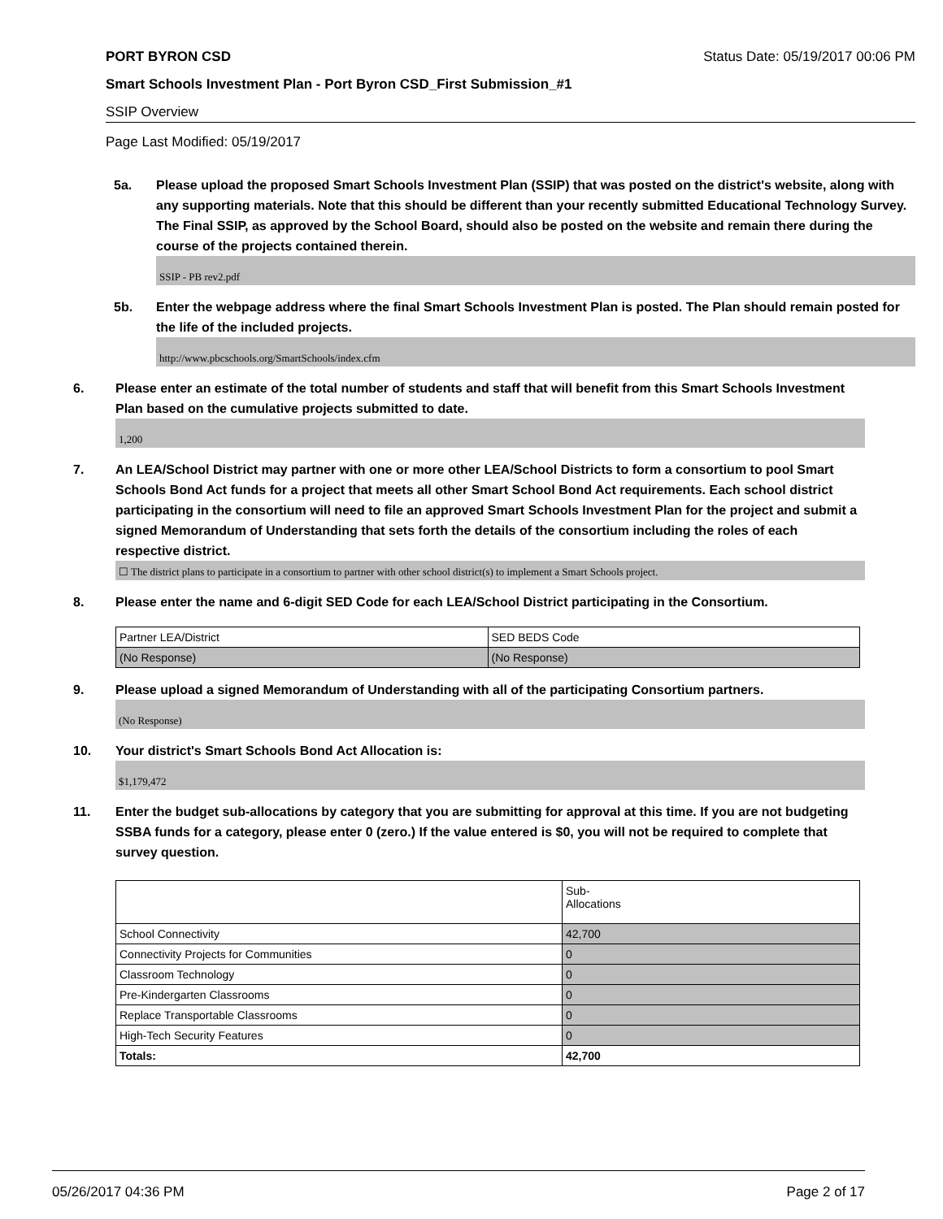PORT BYRON CSD Status Date: 05/19/2017 00:06 PM
Smart Schools Investment Plan - Port Byron CSD_First Submission_#1
SSIP Overview
Page Last Modified: 05/19/2017
5a. Please upload the proposed Smart Schools Investment Plan (SSIP) that was posted on the district's website, along with any supporting materials. Note that this should be different than your recently submitted Educational Technology Survey. The Final SSIP, as approved by the School Board, should also be posted on the website and remain there during the course of the projects contained therein.
SSIP - PB rev2.pdf
5b. Enter the webpage address where the final Smart Schools Investment Plan is posted. The Plan should remain posted for the life of the included projects.
http://www.pbcschools.org/SmartSchools/index.cfm
6. Please enter an estimate of the total number of students and staff that will benefit from this Smart Schools Investment Plan based on the cumulative projects submitted to date.
1,200
7. An LEA/School District may partner with one or more other LEA/School Districts to form a consortium to pool Smart Schools Bond Act funds for a project that meets all other Smart School Bond Act requirements. Each school district participating in the consortium will need to file an approved Smart Schools Investment Plan for the project and submit a signed Memorandum of Understanding that sets forth the details of the consortium including the roles of each respective district.
☐ The district plans to participate in a consortium to partner with other school district(s) to implement a Smart Schools project.
8. Please enter the name and 6-digit SED Code for each LEA/School District participating in the Consortium.
| Partner LEA/District | SED BEDS Code |
| (No Response) | (No Response) |
9. Please upload a signed Memorandum of Understanding with all of the participating Consortium partners.
(No Response)
10. Your district's Smart Schools Bond Act Allocation is:
$1,179,472
11. Enter the budget sub-allocations by category that you are submitting for approval at this time. If you are not budgeting SSBA funds for a category, please enter 0 (zero.) If the value entered is $0, you will not be required to complete that survey question.
| | Sub- Allocations |
| School Connectivity | 42,700 |
| Connectivity Projects for Communities | 0 |
| Classroom Technology | 0 |
| Pre-Kindergarten Classrooms | 0 |
| Replace Transportable Classrooms | 0 |
| High-Tech Security Features | 0 |
| Totals: | 42,700 |
05/26/2017 04:36 PM Page 2 of 17